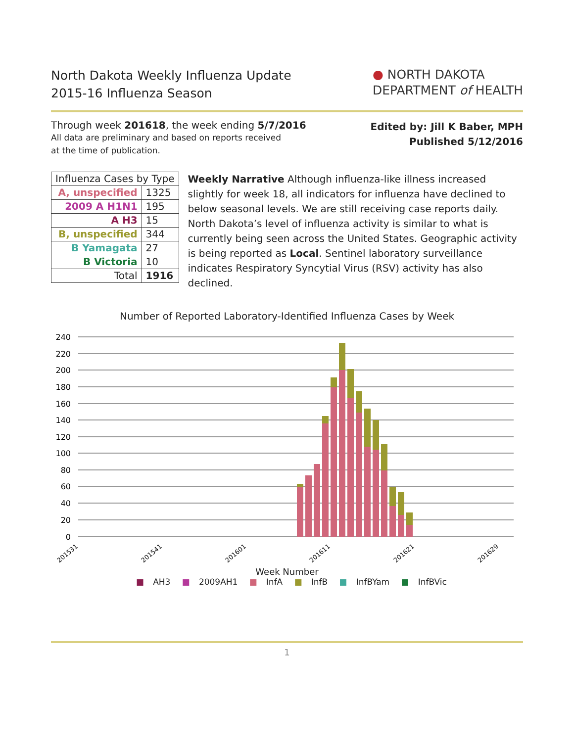North Dakota Weekly Influenza Update
2015-16 Influenza Season
● NORTH DAKOTA
DEPARTMENT of HEALTH
Through week 201618, the week ending 5/7/2016
All data are preliminary and based on reports received
at the time of publication.
Edited by: Jill K Baber, MPH
Published 5/12/2016
| Influenza Cases by Type | |
| --- | --- |
| A, unspecified | 1325 |
| 2009 A H1N1 | 195 |
| A H3 | 15 |
| B, unspecified | 344 |
| B Yamagata | 27 |
| B Victoria | 10 |
| Total | 1916 |
Weekly Narrative Although influenza-like illness increased slightly for week 18, all indicators for influenza have declined to below seasonal levels. We are still receiving case reports daily. North Dakota’s level of influenza activity is similar to what is currently being seen across the United States. Geographic activity is being reported as Local. Sentinel laboratory surveillance indicates Respiratory Syncytial Virus (RSV) activity has also declined.
Number of Reported Laboratory-Identified Influenza Cases by Week
240
220
200
180
160
140
120
100
80
60
40
20
0
201531
201541
201601
201611
201621
201629
Week Number
■ AH3 ■ 2009AH1 ■ InfA ■ InfB ■ InfBYam ■ InfBVic
1